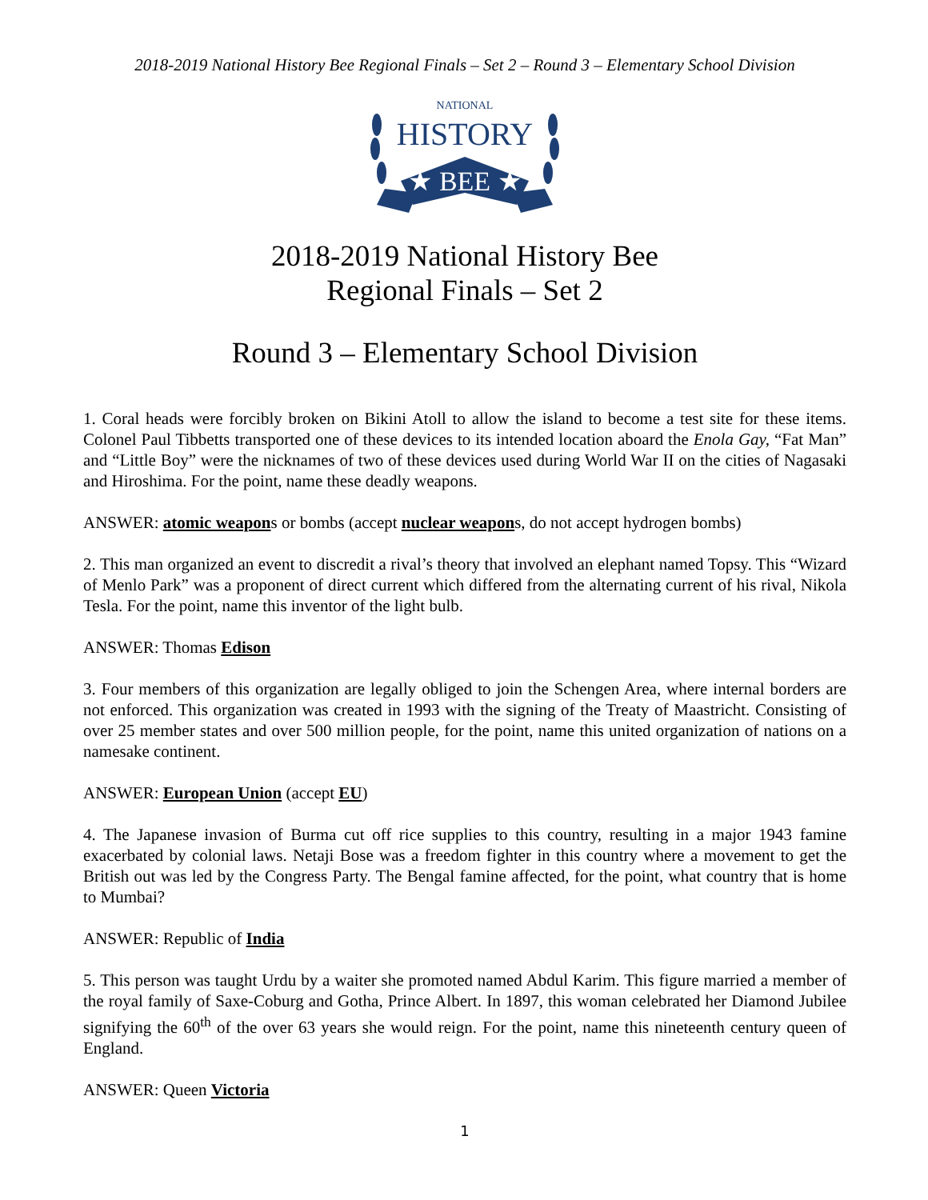2018-2019 National History Bee Regional Finals – Set 2 – Round 3 – Elementary School Division
NATIONAL
HISTORY
★ BEE ★
2018-2019 National History Bee
Regional Finals – Set 2
Round 3 – Elementary School Division
1. Coral heads were forcibly broken on Bikini Atoll to allow the island to become a test site for these items. Colonel Paul Tibbetts transported one of these devices to its intended location aboard the Enola Gay, “Fat Man” and “Little Boy” were the nicknames of two of these devices used during World War II on the cities of Nagasaki and Hiroshima. For the point, name these deadly weapons.
ANSWER: atomic weapons or bombs (accept nuclear weapons, do not accept hydrogen bombs)
2. This man organized an event to discredit a rival’s theory that involved an elephant named Topsy. This “Wizard of Menlo Park” was a proponent of direct current which differed from the alternating current of his rival, Nikola Tesla. For the point, name this inventor of the light bulb.
ANSWER: Thomas Edison
3. Four members of this organization are legally obliged to join the Schengen Area, where internal borders are not enforced. This organization was created in 1993 with the signing of the Treaty of Maastricht. Consisting of over 25 member states and over 500 million people, for the point, name this united organization of nations on a namesake continent.
ANSWER: European Union (accept EU)
4. The Japanese invasion of Burma cut off rice supplies to this country, resulting in a major 1943 famine exacerbated by colonial laws. Netaji Bose was a freedom fighter in this country where a movement to get the British out was led by the Congress Party. The Bengal famine affected, for the point, what country that is home to Mumbai?
ANSWER: Republic of India
5. This person was taught Urdu by a waiter she promoted named Abdul Karim. This figure married a member of the royal family of Saxe-Coburg and Gotha, Prince Albert. In 1897, this woman celebrated her Diamond Jubilee signifying the 60<sup>th</sup> of the over 63 years she would reign. For the point, name this nineteenth century queen of England.
ANSWER: Queen Victoria
1